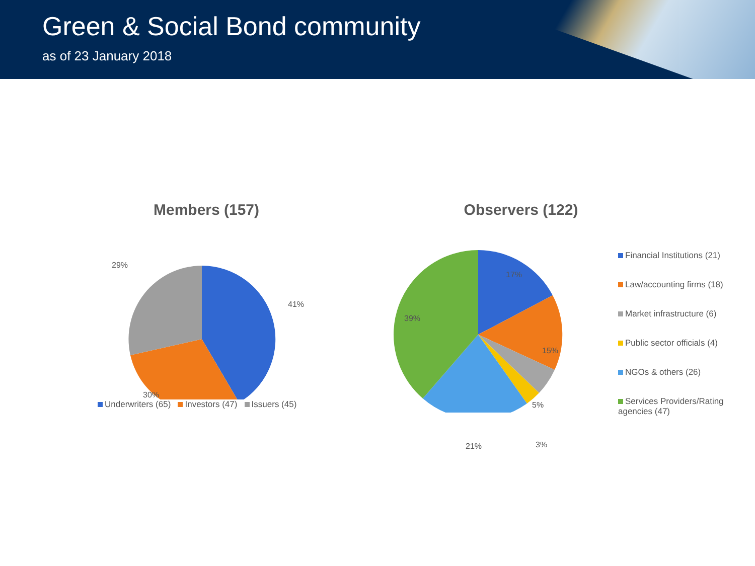Green & Social Bond community
as of 23 January 2018
Members (157)
41%
30%
29%
Underwriters (65) Investors (47) Issuers (45)
Observers (122)
17%
15%
5%
3%
21%
39%
Financial Institutions (21)
Law/accounting firms (18)
Market infrastructure (6)
Public sector officials (4)
NGOs & others (26)
Services Providers/Rating agencies (47)